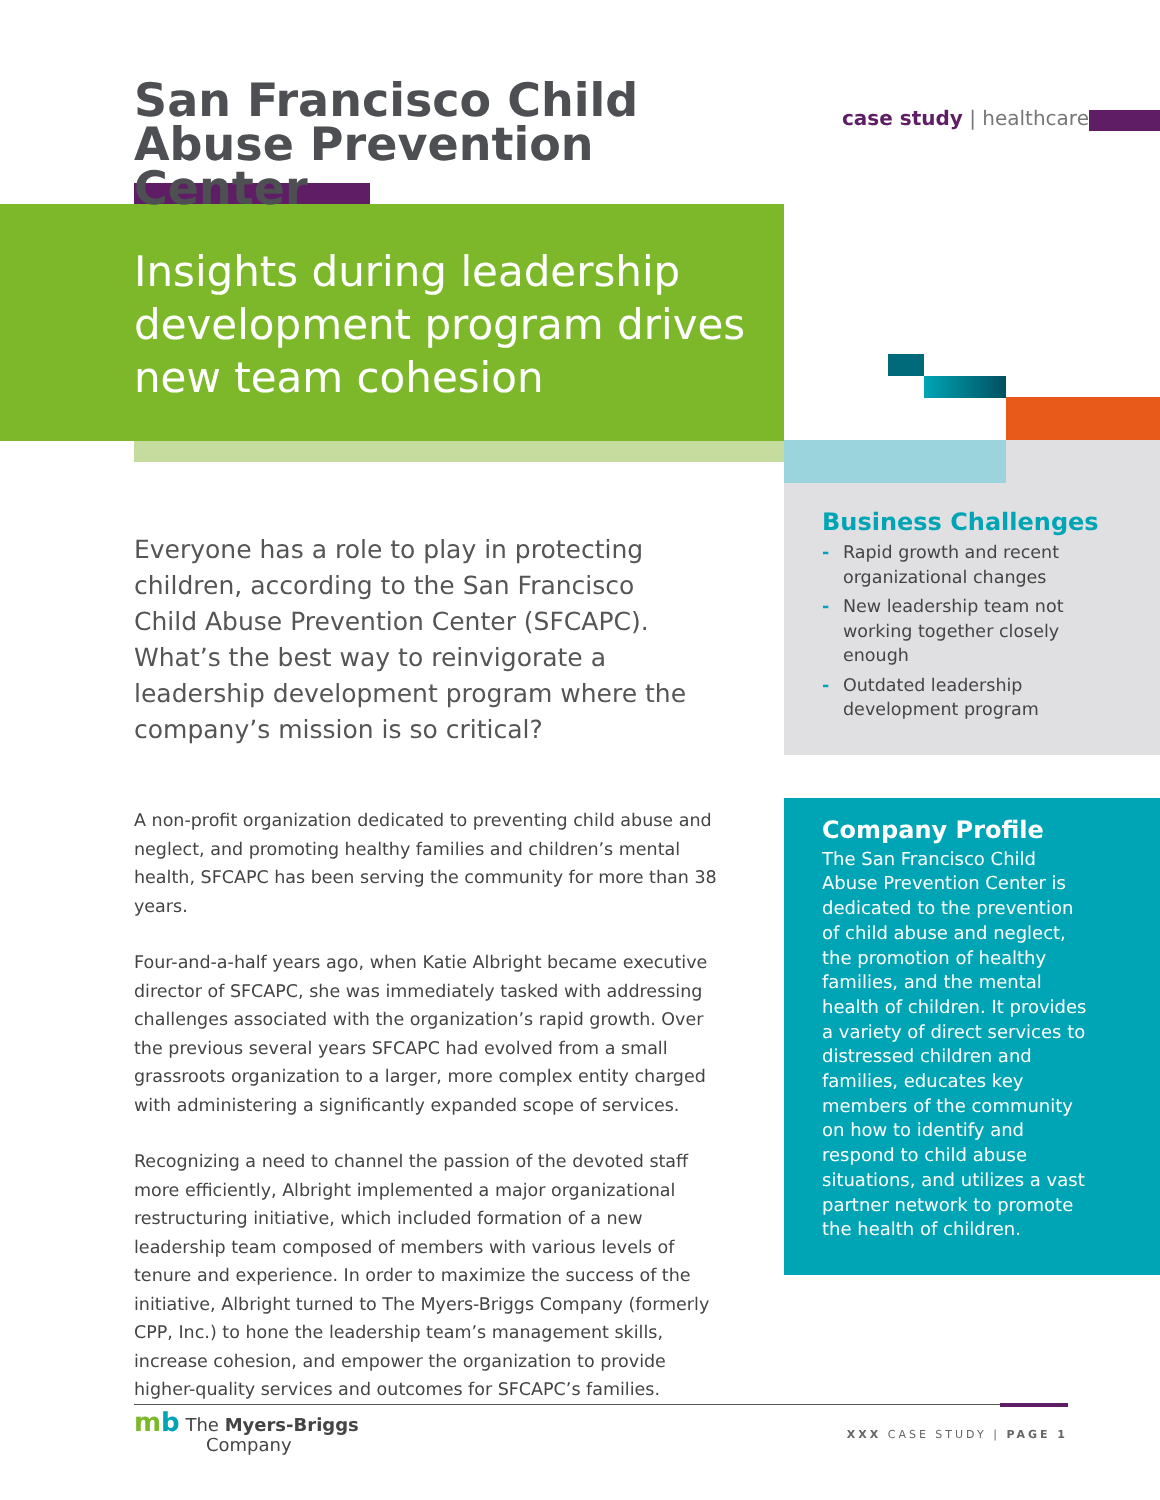San Francisco Child Abuse Prevention Center
case study | healthcare
Insights during leadership development program drives new team cohesion
Everyone has a role to play in protecting children, according to the San Francisco Child Abuse Prevention Center (SFCAPC). What’s the best way to reinvigorate a leadership development program where the company’s mission is so critical?
A non-profit organization dedicated to preventing child abuse and neglect, and promoting healthy families and children’s mental health, SFCAPC has been serving the community for more than 38 years.
Four-and-a-half years ago, when Katie Albright became executive director of SFCAPC, she was immediately tasked with addressing challenges associated with the organization’s rapid growth. Over the previous several years SFCAPC had evolved from a small grassroots organization to a larger, more complex entity charged with administering a significantly expanded scope of services.
Recognizing a need to channel the passion of the devoted staff more efficiently, Albright implemented a major organizational restructuring initiative, which included formation of a new leadership team composed of members with various levels of tenure and experience. In order to maximize the success of the initiative, Albright turned to The Myers-Briggs Company (formerly CPP, Inc.) to hone the leadership team’s management skills, increase cohesion, and empower the organization to provide higher-quality services and outcomes for SFCAPC’s families.
Business Challenges
- Rapid growth and recent organizational changes
- New leadership team not working together closely enough
- Outdated leadership development program
Company Profile
The San Francisco Child Abuse Prevention Center is dedicated to the prevention of child abuse and neglect, the promotion of healthy families, and the mental health of children. It provides a variety of direct services to distressed children and families, educates key members of the community on how to identify and respond to child abuse situations, and utilizes a vast partner network to promote the health of children.
mb The Myers-Briggs
Company
XXX CASE STUDY | PAGE 1